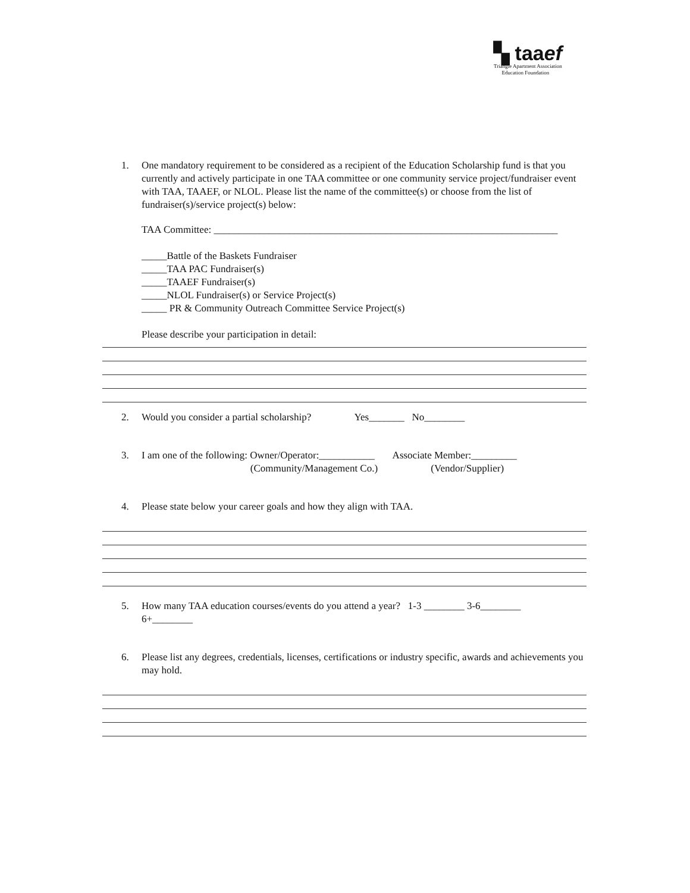▚ taaef
Triangle Apartment Association
Education Foundation
1. One mandatory requirement to be considered as a recipient of the Education Scholarship fund is that you currently and actively participate in one TAA committee or one community service project/fundraiser event with TAA, TAAEF, or NLOL. Please list the name of the committee(s) or choose from the list of fundraiser(s)/service project(s) below:
TAA Committee: ____________________________________________________________________
_____Battle of the Baskets Fundraiser
_____TAA PAC Fundraiser(s)
_____TAAEF Fundraiser(s)
_____NLOL Fundraiser(s) or Service Project(s)
_____ PR & Community Outreach Committee Service Project(s)
Please describe your participation in detail:
2. Would you consider a partial scholarship? Yes_______ No________
3. I am one of the following: Owner/Operator:___________ Associate Member:_________
(Community/Management Co.) (Vendor/Supplier)
4. Please state below your career goals and how they align with TAA.
5. How many TAA education courses/events do you attend a year? 1-3 ________ 3-6________
6+________
6. Please list any degrees, credentials, licenses, certifications or industry specific, awards and achievements you may hold.